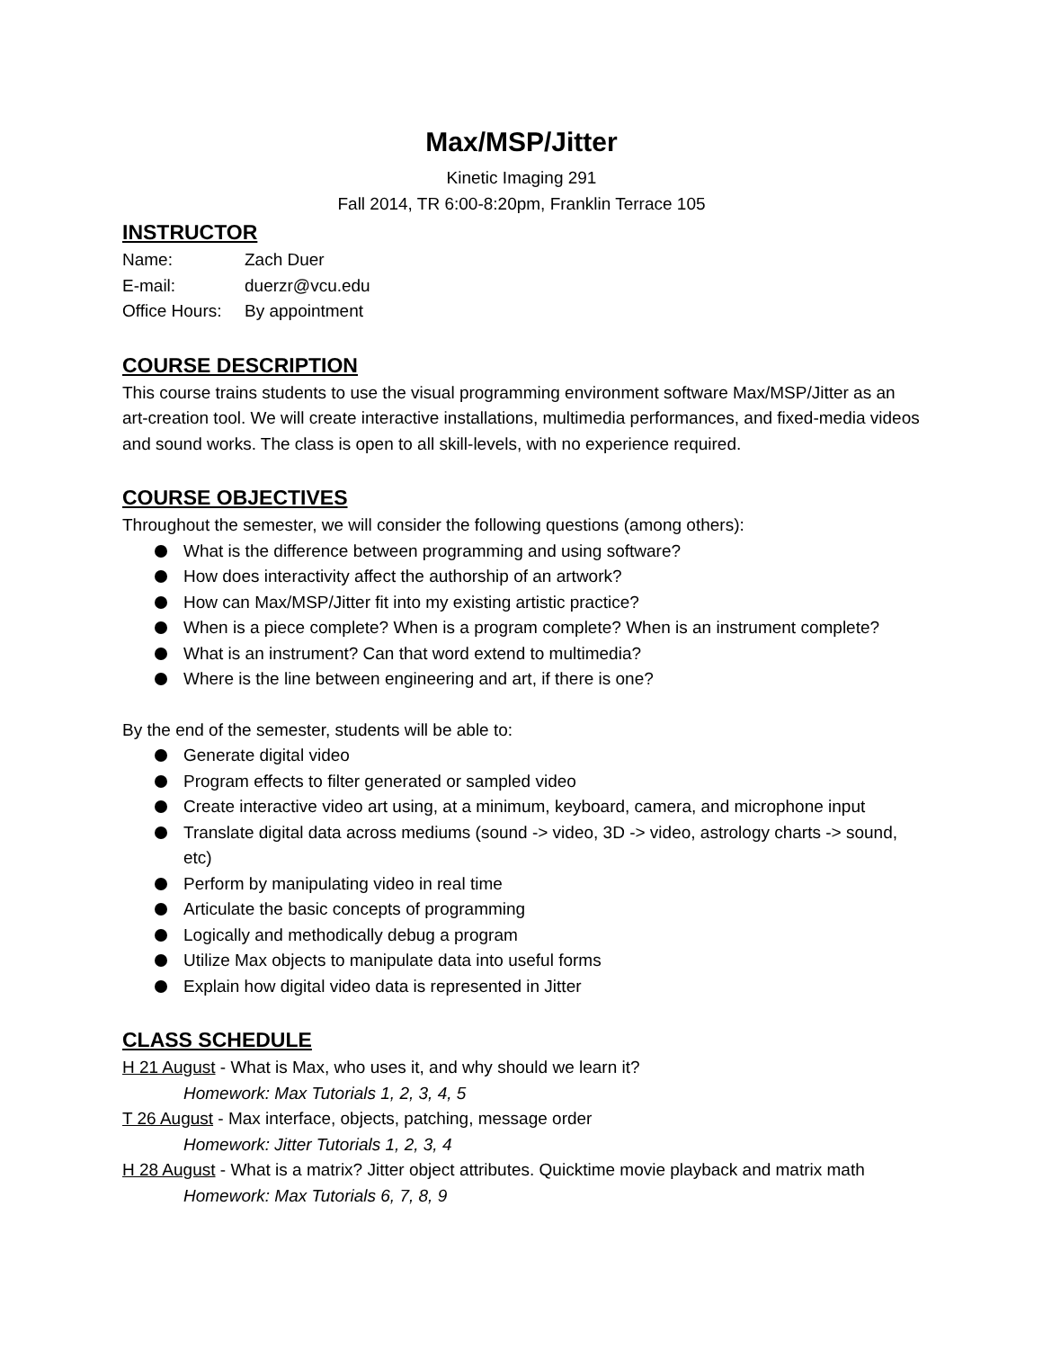Max/MSP/Jitter
Kinetic Imaging 291
Fall 2014, TR 6:00-8:20pm, Franklin Terrace 105
INSTRUCTOR
Name: Zach Duer
E-mail: duerzr@vcu.edu
Office Hours: By appointment
COURSE DESCRIPTION
This course trains students to use the visual programming environment software Max/MSP/Jitter as an art-creation tool. We will create interactive installations, multimedia performances, and fixed-media videos and sound works. The class is open to all skill-levels, with no experience required.
COURSE OBJECTIVES
Throughout the semester, we will consider the following questions (among others):
What is the difference between programming and using software?
How does interactivity affect the authorship of an artwork?
How can Max/MSP/Jitter fit into my existing artistic practice?
When is a piece complete? When is a program complete? When is an instrument complete?
What is an instrument? Can that word extend to multimedia?
Where is the line between engineering and art, if there is one?
By the end of the semester, students will be able to:
Generate digital video
Program effects to filter generated or sampled video
Create interactive video art using, at a minimum, keyboard, camera, and microphone input
Translate digital data across mediums (sound -> video, 3D -> video, astrology charts -> sound, etc)
Perform by manipulating video in real time
Articulate the basic concepts of programming
Logically and methodically debug a program
Utilize Max objects to manipulate data into useful forms
Explain how digital video data is represented in Jitter
CLASS SCHEDULE
H 21 August - What is Max, who uses it, and why should we learn it?
Homework: Max Tutorials 1, 2, 3, 4, 5
T 26 August - Max interface, objects, patching, message order
Homework: Jitter Tutorials 1, 2, 3, 4
H 28 August - What is a matrix? Jitter object attributes. Quicktime movie playback and matrix math
Homework: Max Tutorials 6, 7, 8, 9